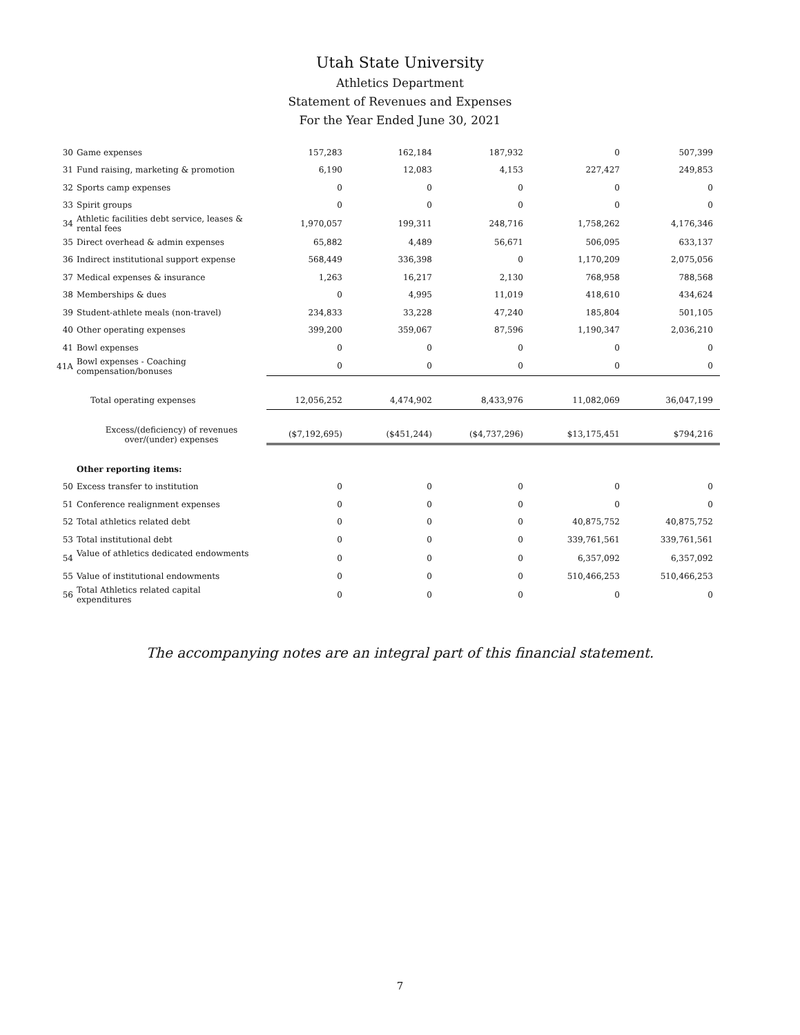Utah State University
Athletics Department
Statement of Revenues and Expenses
For the Year Ended June 30, 2021
| 30 | Game expenses | 157,283 | 162,184 | 187,932 | 0 | 507,399 |
| 31 | Fund raising, marketing & promotion | 6,190 | 12,083 | 4,153 | 227,427 | 249,853 |
| 32 | Sports camp expenses | 0 | 0 | 0 | 0 | 0 |
| 33 | Spirit groups | 0 | 0 | 0 | 0 | 0 |
| 34 | Athletic facilities debt service, leases & rental fees | 1,970,057 | 199,311 | 248,716 | 1,758,262 | 4,176,346 |
| 35 | Direct overhead & admin expenses | 65,882 | 4,489 | 56,671 | 506,095 | 633,137 |
| 36 | Indirect institutional support expense | 568,449 | 336,398 | 0 | 1,170,209 | 2,075,056 |
| 37 | Medical expenses & insurance | 1,263 | 16,217 | 2,130 | 768,958 | 788,568 |
| 38 | Memberships & dues | 0 | 4,995 | 11,019 | 418,610 | 434,624 |
| 39 | Student-athlete meals (non-travel) | 234,833 | 33,228 | 47,240 | 185,804 | 501,105 |
| 40 | Other operating expenses | 399,200 | 359,067 | 87,596 | 1,190,347 | 2,036,210 |
| 41 | Bowl expenses | 0 | 0 | 0 | 0 | 0 |
| 41A | Bowl expenses - Coaching compensation/bonuses | 0 | 0 | 0 | 0 | 0 |
| | Total operating expenses | 12,056,252 | 4,474,902 | 8,433,976 | 11,082,069 | 36,047,199 |
| | Excess/(deficiency) of revenues over/(under) expenses | ($7,192,695) | ($451,244) | ($4,737,296) | $13,175,451 | $794,216 |
| | Other reporting items: | | | | | |
| 50 | Excess transfer to institution | 0 | 0 | 0 | 0 | 0 |
| 51 | Conference realignment expenses | 0 | 0 | 0 | 0 | 0 |
| 52 | Total athletics related debt | 0 | 0 | 0 | 40,875,752 | 40,875,752 |
| 53 | Total institutional debt | 0 | 0 | 0 | 339,761,561 | 339,761,561 |
| 54 | Value of athletics dedicated endowments | 0 | 0 | 0 | 6,357,092 | 6,357,092 |
| 55 | Value of institutional endowments | 0 | 0 | 0 | 510,466,253 | 510,466,253 |
| 56 | Total Athletics related capital expenditures | 0 | 0 | 0 | 0 | 0 |
The accompanying notes are an integral part of this financial statement.
7